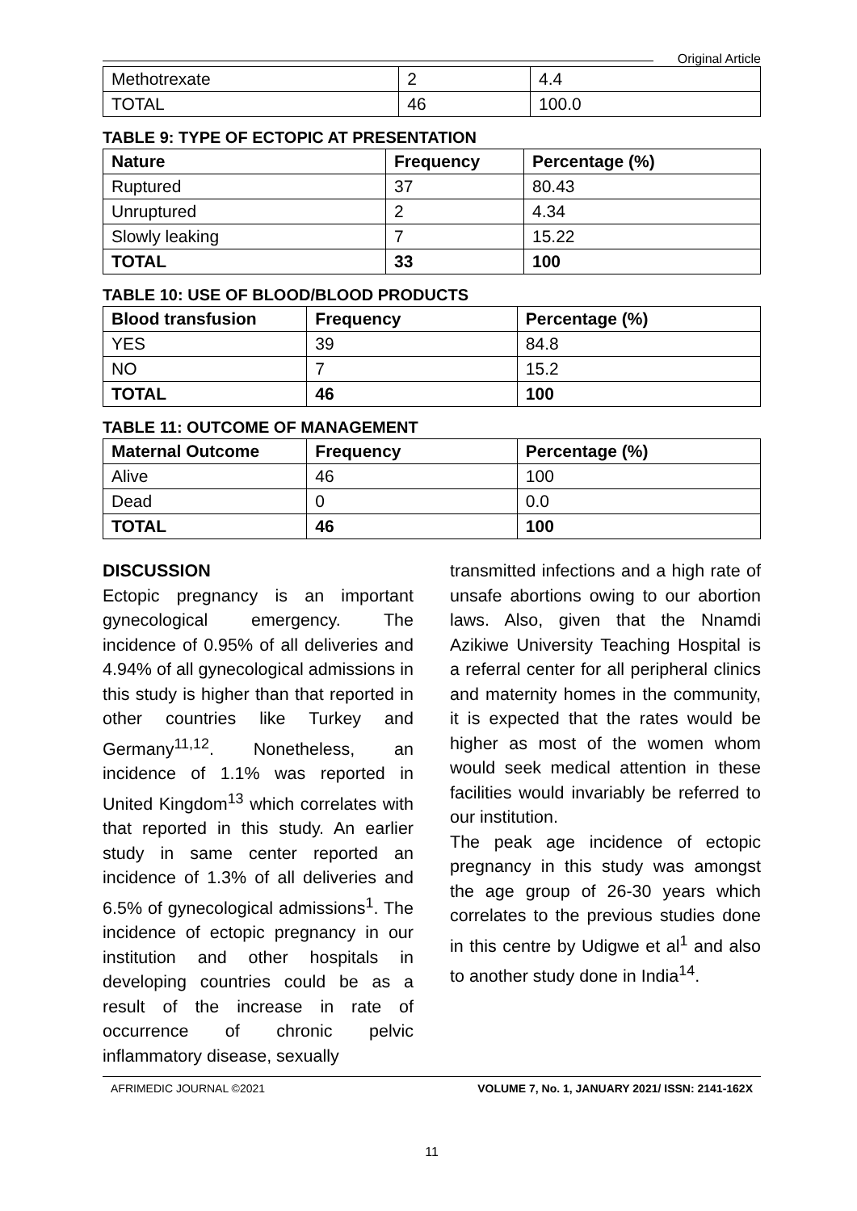Original Article
| Methotrexate | 2 | 4.4 |
| TOTAL | 46 | 100.0 |
TABLE 9: TYPE OF ECTOPIC AT PRESENTATION
| Nature | Frequency | Percentage (%) |
| --- | --- | --- |
| Ruptured | 37 | 80.43 |
| Unruptured | 2 | 4.34 |
| Slowly leaking | 7 | 15.22 |
| TOTAL | 33 | 100 |
TABLE 10: USE OF BLOOD/BLOOD PRODUCTS
| Blood transfusion | Frequency | Percentage (%) |
| --- | --- | --- |
| YES | 39 | 84.8 |
| NO | 7 | 15.2 |
| TOTAL | 46 | 100 |
TABLE 11: OUTCOME OF MANAGEMENT
| Maternal Outcome | Frequency | Percentage (%) |
| --- | --- | --- |
| Alive | 46 | 100 |
| Dead | 0 | 0.0 |
| TOTAL | 46 | 100 |
DISCUSSION
Ectopic pregnancy is an important gynecological emergency. The incidence of 0.95% of all deliveries and 4.94% of all gynecological admissions in this study is higher than that reported in other countries like Turkey and Germany<sup>11,12</sup>. Nonetheless, an incidence of 1.1% was reported in United Kingdom<sup>13</sup> which correlates with that reported in this study. An earlier study in same center reported an incidence of 1.3% of all deliveries and 6.5% of gynecological admissions<sup>1</sup>. The incidence of ectopic pregnancy in our institution and other hospitals in developing countries could be as a result of the increase in rate of occurrence of chronic pelvic inflammatory disease, sexually
transmitted infections and a high rate of unsafe abortions owing to our abortion laws. Also, given that the Nnamdi Azikiwe University Teaching Hospital is a referral center for all peripheral clinics and maternity homes in the community, it is expected that the rates would be higher as most of the women whom would seek medical attention in these facilities would invariably be referred to our institution.
The peak age incidence of ectopic pregnancy in this study was amongst the age group of 26-30 years which correlates to the previous studies done in this centre by Udigwe et al<sup>1</sup> and also to another study done in India<sup>14</sup>.
AFRIMEDIC JOURNAL ©2021 VOLUME 7, No. 1, JANUARY 2021/ ISSN: 2141-162X
11